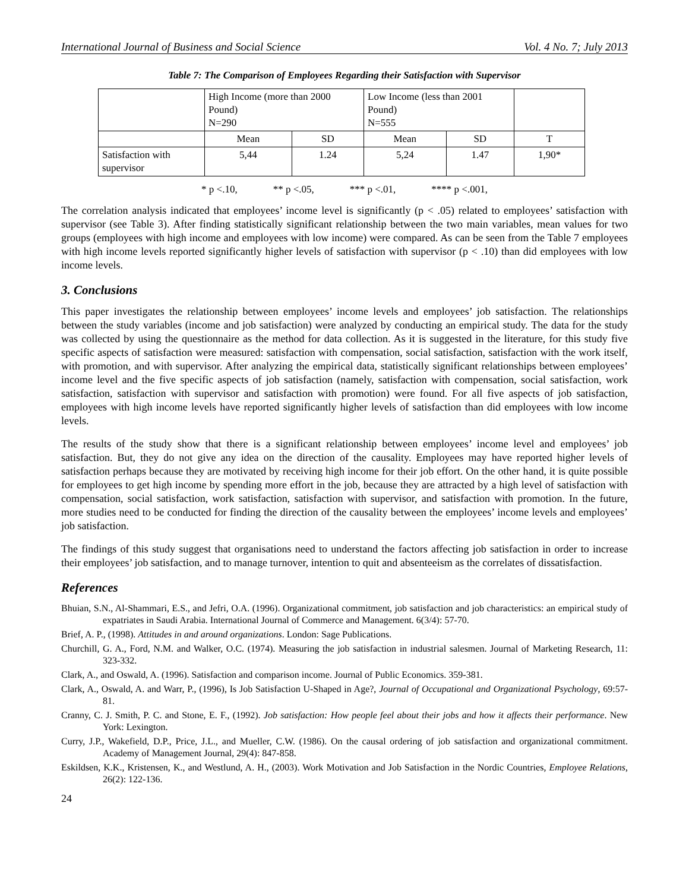International Journal of Business and Social Science Vol. 4 No. 7; July 2013
Table 7: The Comparison of Employees Regarding their Satisfaction with Supervisor
| | High Income (more than 2000 Pound) N=290 | | Low Income (less than 2001 Pound) N=555 | | |
| | Mean | SD | Mean | SD | T |
| Satisfaction with supervisor | 5,44 | 1.24 | 5,24 | 1.47 | 1,90* |
* p <.10, ** p <.05, *** p <.01, **** p <.001,
The correlation analysis indicated that employees’ income level is significantly (p < .05) related to employees’ satisfaction with supervisor (see Table 3). After finding statistically significant relationship between the two main variables, mean values for two groups (employees with high income and employees with low income) were compared. As can be seen from the Table 7 employees with high income levels reported significantly higher levels of satisfaction with supervisor (p < .10) than did employees with low income levels.
3. Conclusions
This paper investigates the relationship between employees’ income levels and employees’ job satisfaction. The relationships between the study variables (income and job satisfaction) were analyzed by conducting an empirical study. The data for the study was collected by using the questionnaire as the method for data collection. As it is suggested in the literature, for this study five specific aspects of satisfaction were measured: satisfaction with compensation, social satisfaction, satisfaction with the work itself, with promotion, and with supervisor. After analyzing the empirical data, statistically significant relationships between employees’ income level and the five specific aspects of job satisfaction (namely, satisfaction with compensation, social satisfaction, work satisfaction, satisfaction with supervisor and satisfaction with promotion) were found. For all five aspects of job satisfaction, employees with high income levels have reported significantly higher levels of satisfaction than did employees with low income levels.
The results of the study show that there is a significant relationship between employees’ income level and employees’ job satisfaction. But, they do not give any idea on the direction of the causality. Employees may have reported higher levels of satisfaction perhaps because they are motivated by receiving high income for their job effort. On the other hand, it is quite possible for employees to get high income by spending more effort in the job, because they are attracted by a high level of satisfaction with compensation, social satisfaction, work satisfaction, satisfaction with supervisor, and satisfaction with promotion. In the future, more studies need to be conducted for finding the direction of the causality between the employees’ income levels and employees’ job satisfaction.
The findings of this study suggest that organisations need to understand the factors affecting job satisfaction in order to increase their employees’ job satisfaction, and to manage turnover, intention to quit and absenteeism as the correlates of dissatisfaction.
References
Bhuian, S.N., Al-Shammari, E.S., and Jefri, O.A. (1996). Organizational commitment, job satisfaction and job characteristics: an empirical study of expatriates in Saudi Arabia. International Journal of Commerce and Management. 6(3/4): 57-70.
Brief, A. P., (1998). Attitudes in and around organizations. London: Sage Publications.
Churchill, G. A., Ford, N.M. and Walker, O.C. (1974). Measuring the job satisfaction in industrial salesmen. Journal of Marketing Research, 11: 323-332.
Clark, A., and Oswald, A. (1996). Satisfaction and comparison income. Journal of Public Economics. 359-381.
Clark, A., Oswald, A. and Warr, P., (1996), Is Job Satisfaction U-Shaped in Age?, Journal of Occupational and Organizational Psychology, 69:57-81.
Cranny, C. J. Smith, P. C. and Stone, E. F., (1992). Job satisfaction: How people feel about their jobs and how it affects their performance. New York: Lexington.
Curry, J.P., Wakefield, D.P., Price, J.L., and Mueller, C.W. (1986). On the causal ordering of job satisfaction and organizational commitment. Academy of Management Journal, 29(4): 847-858.
Eskildsen, K.K., Kristensen, K., and Westlund, A. H., (2003). Work Motivation and Job Satisfaction in the Nordic Countries, Employee Relations, 26(2): 122-136.
24